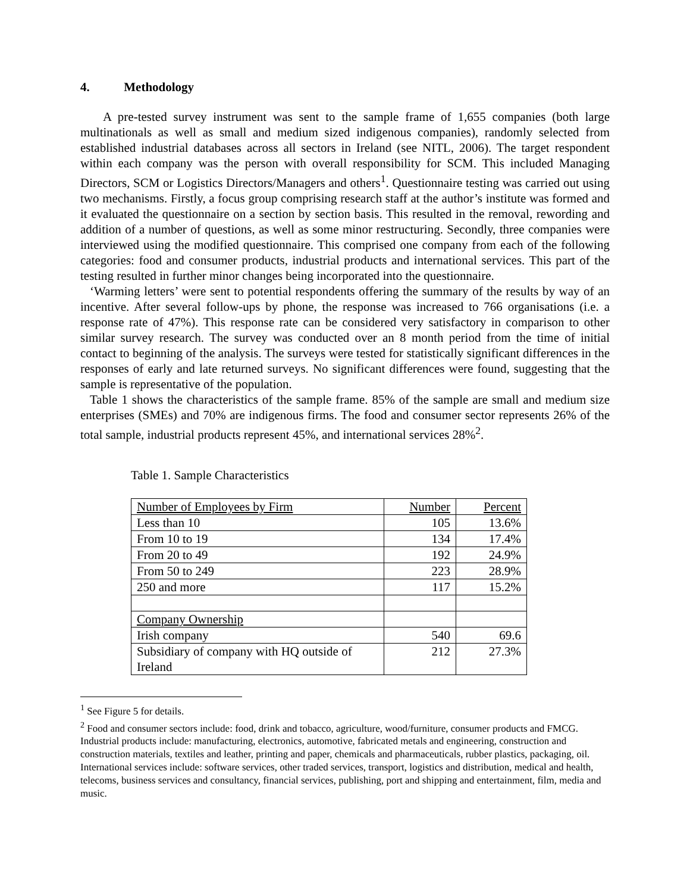4. Methodology
A pre-tested survey instrument was sent to the sample frame of 1,655 companies (both large multinationals as well as small and medium sized indigenous companies), randomly selected from established industrial databases across all sectors in Ireland (see NITL, 2006). The target respondent within each company was the person with overall responsibility for SCM. This included Managing Directors, SCM or Logistics Directors/Managers and others<sup>1</sup>. Questionnaire testing was carried out using two mechanisms. Firstly, a focus group comprising research staff at the author’s institute was formed and it evaluated the questionnaire on a section by section basis. This resulted in the removal, rewording and addition of a number of questions, as well as some minor restructuring. Secondly, three companies were interviewed using the modified questionnaire. This comprised one company from each of the following categories: food and consumer products, industrial products and international services. This part of the testing resulted in further minor changes being incorporated into the questionnaire.
‘Warming letters’ were sent to potential respondents offering the summary of the results by way of an incentive. After several follow-ups by phone, the response was increased to 766 organisations (i.e. a response rate of 47%). This response rate can be considered very satisfactory in comparison to other similar survey research. The survey was conducted over an 8 month period from the time of initial contact to beginning of the analysis. The surveys were tested for statistically significant differences in the responses of early and late returned surveys. No significant differences were found, suggesting that the sample is representative of the population.
Table 1 shows the characteristics of the sample frame. 85% of the sample are small and medium size enterprises (SMEs) and 70% are indigenous firms. The food and consumer sector represents 26% of the total sample, industrial products represent 45%, and international services 28%<sup>2</sup>.
Table 1. Sample Characteristics
| Number of Employees by Firm | Number | Percent |
| Less than 10 | 105 | 13.6% |
| From 10 to 19 | 134 | 17.4% |
| From 20 to 49 | 192 | 24.9% |
| From 50 to 249 | 223 | 28.9% |
| 250 and more | 117 | 15.2% |
| Company Ownership | | |
| Irish company | 540 | 69.6 |
| Subsidiary of company with HQ outside of Ireland | 212 | 27.3% |
<sup>1</sup> See Figure 5 for details.
<sup>2</sup> Food and consumer sectors include: food, drink and tobacco, agriculture, wood/furniture, consumer products and FMCG. Industrial products include: manufacturing, electronics, automotive, fabricated metals and engineering, construction and construction materials, textiles and leather, printing and paper, chemicals and pharmaceuticals, rubber plastics, packaging, oil. International services include: software services, other traded services, transport, logistics and distribution, medical and health, telecoms, business services and consultancy, financial services, publishing, port and shipping and entertainment, film, media and music.